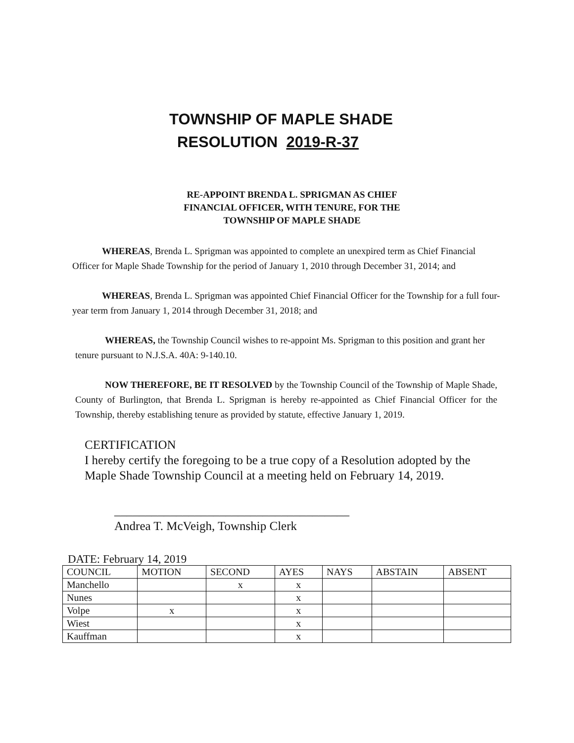TOWNSHIP OF MAPLE SHADE
RESOLUTION 2019-R-37
RE-APPOINT BRENDA L. SPRIGMAN AS CHIEF
FINANCIAL OFFICER, WITH TENURE, FOR THE
TOWNSHIP OF MAPLE SHADE
WHEREAS, Brenda L. Sprigman was appointed to complete an unexpired term as Chief Financial Officer for Maple Shade Township for the period of January 1, 2010 through December 31, 2014; and
WHEREAS, Brenda L. Sprigman was appointed Chief Financial Officer for the Township for a full four-year term from January 1, 2014 through December 31, 2018; and
WHEREAS, the Township Council wishes to re-appoint Ms. Sprigman to this position and grant her tenure pursuant to N.J.S.A. 40A: 9-140.10.
NOW THEREFORE, BE IT RESOLVED by the Township Council of the Township of Maple Shade, County of Burlington, that Brenda L. Sprigman is hereby re-appointed as Chief Financial Officer for the Township, thereby establishing tenure as provided by statute, effective January 1, 2019.
CERTIFICATION
I hereby certify the foregoing to be a true copy of a Resolution adopted by the Maple Shade Township Council at a meeting held on February 14, 2019.
______________________________________
Andrea T. McVeigh, Township Clerk
DATE: February 14, 2019
| COUNCIL | MOTION | SECOND | AYES | NAYS | ABSTAIN | ABSENT |
| --- | --- | --- | --- | --- | --- | --- |
| Manchello | | x | x | | | |
| Nunes | | | x | | | |
| Volpe | x | | x | | | |
| Wiest | | | x | | | |
| Kauffman | | | x | | | |